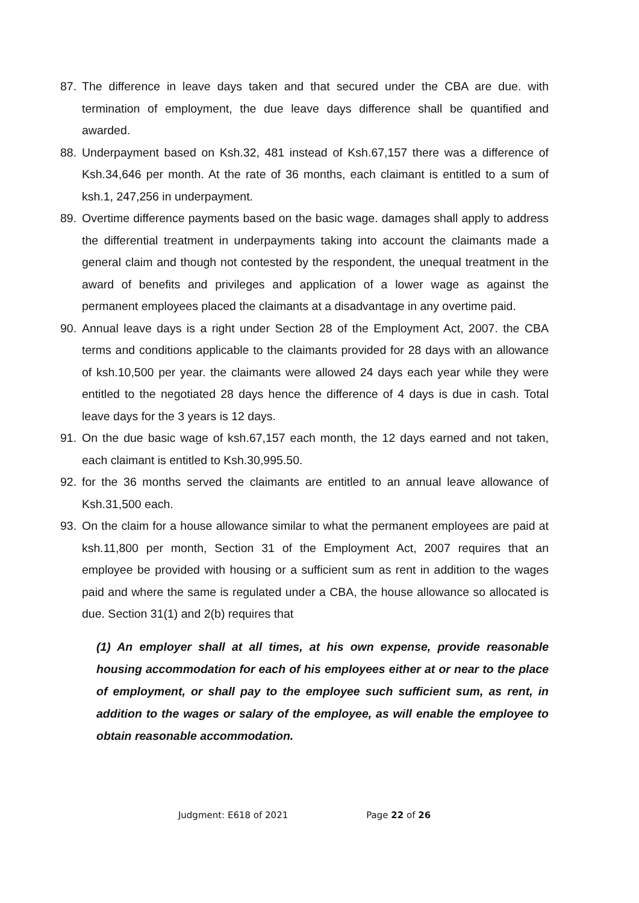87. The difference in leave days taken and that secured under the CBA are due. with termination of employment, the due leave days difference shall be quantified and awarded.
88. Underpayment based on Ksh.32, 481 instead of Ksh.67,157 there was a difference of Ksh.34,646 per month. At the rate of 36 months, each claimant is entitled to a sum of ksh.1, 247,256 in underpayment.
89. Overtime difference payments based on the basic wage. damages shall apply to address the differential treatment in underpayments taking into account the claimants made a general claim and though not contested by the respondent, the unequal treatment in the award of benefits and privileges and application of a lower wage as against the permanent employees placed the claimants at a disadvantage in any overtime paid.
90. Annual leave days is a right under Section 28 of the Employment Act, 2007. the CBA terms and conditions applicable to the claimants provided for 28 days with an allowance of ksh.10,500 per year. the claimants were allowed 24 days each year while they were entitled to the negotiated 28 days hence the difference of 4 days is due in cash. Total leave days for the 3 years is 12 days.
91. On the due basic wage of ksh.67,157 each month, the 12 days earned and not taken, each claimant is entitled to Ksh.30,995.50.
92. for the 36 months served the claimants are entitled to an annual leave allowance of Ksh.31,500 each.
93. On the claim for a house allowance similar to what the permanent employees are paid at ksh.11,800 per month, Section 31 of the Employment Act, 2007 requires that an employee be provided with housing or a sufficient sum as rent in addition to the wages paid and where the same is regulated under a CBA, the house allowance so allocated is due. Section 31(1) and 2(b) requires that
(1) An employer shall at all times, at his own expense, provide reasonable housing accommodation for each of his employees either at or near to the place of employment, or shall pay to the employee such sufficient sum, as rent, in addition to the wages or salary of the employee, as will enable the employee to obtain reasonable accommodation.
Judgment: E618 of 2021 Page 22 of 26